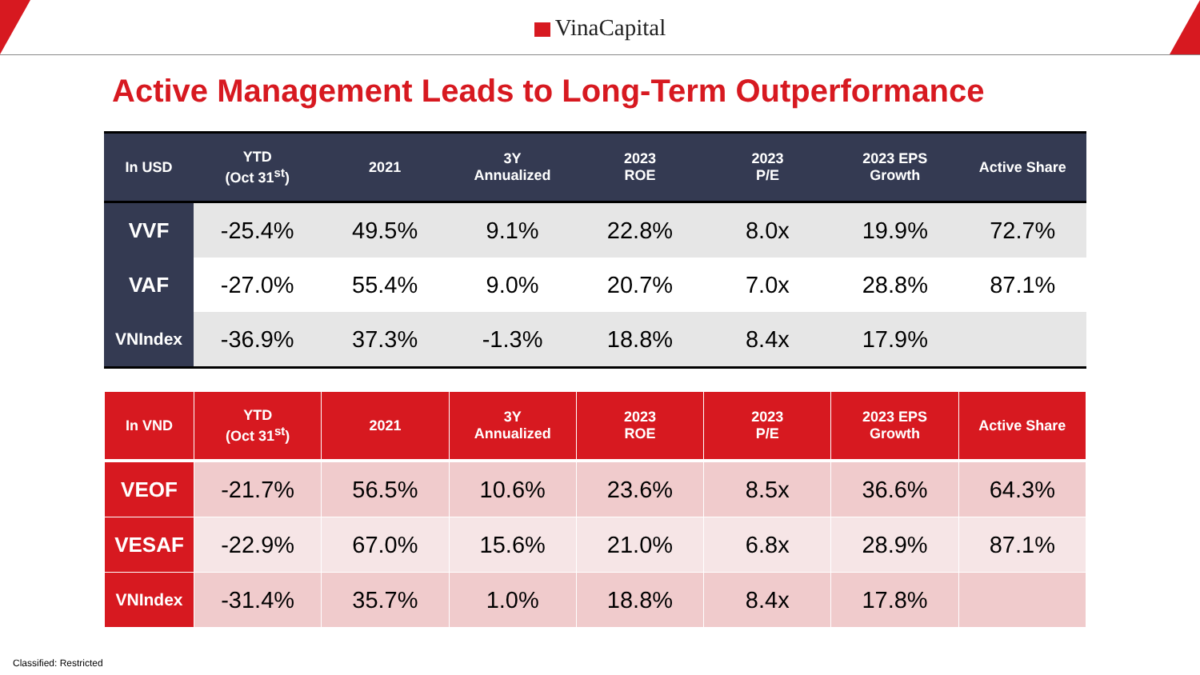VinaCapital
Active Management Leads to Long-Term Outperformance
| In USD | YTD (Oct 31<sup>st</sup>) | 2021 | 3Y Annualized | 2023 ROE | 2023 P/E | 2023 EPS Growth | Active Share |
| --- | --- | --- | --- | --- | --- | --- | --- |
| VVF | -25.4% | 49.5% | 9.1% | 22.8% | 8.0x | 19.9% | 72.7% |
| VAF | -27.0% | 55.4% | 9.0% | 20.7% | 7.0x | 28.8% | 87.1% |
| VNIndex | -36.9% | 37.3% | -1.3% | 18.8% | 8.4x | 17.9% | |
| In VND | YTD (Oct 31<sup>st</sup>) | 2021 | 3Y Annualized | 2023 ROE | 2023 P/E | 2023 EPS Growth | Active Share |
| --- | --- | --- | --- | --- | --- | --- | --- |
| VEOF | -21.7% | 56.5% | 10.6% | 23.6% | 8.5x | 36.6% | 64.3% |
| VESAF | -22.9% | 67.0% | 15.6% | 21.0% | 6.8x | 28.9% | 87.1% |
| VNIndex | -31.4% | 35.7% | 1.0% | 18.8% | 8.4x | 17.8% | |
Classified: Restricted